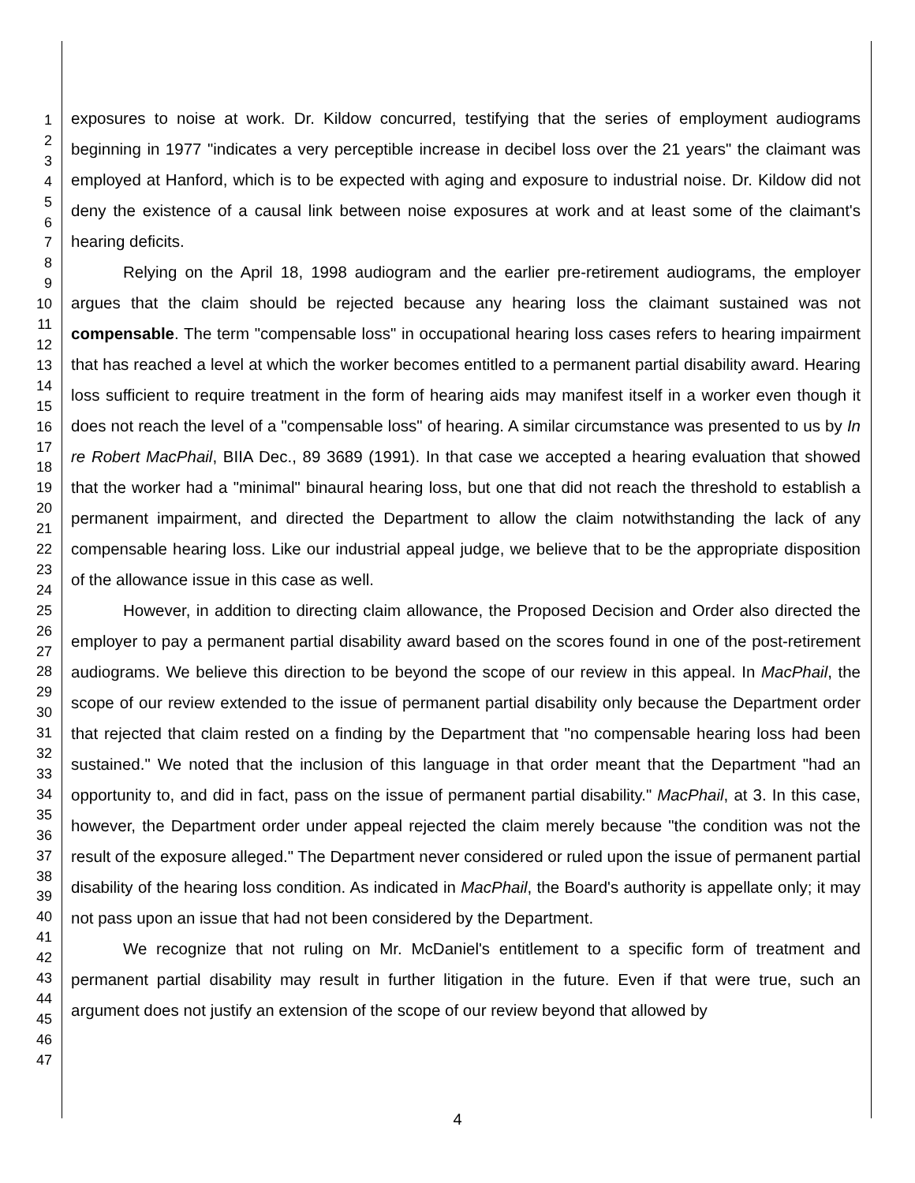1
2
3
4
5
6
7
8
9
10
11
12
13
14
15
16
17
18
19
20
21
22
23
24
25
26
27
28
29
30
31
32
33
34
35
36
37
38
39
40
41
42
43
44
45
46
47
exposures to noise at work. Dr. Kildow concurred, testifying that the series of employment audiograms beginning in 1977 "indicates a very perceptible increase in decibel loss over the 21 years" the claimant was employed at Hanford, which is to be expected with aging and exposure to industrial noise. Dr. Kildow did not deny the existence of a causal link between noise exposures at work and at least some of the claimant's hearing deficits.
Relying on the April 18, 1998 audiogram and the earlier pre-retirement audiograms, the employer argues that the claim should be rejected because any hearing loss the claimant sustained was not compensable. The term "compensable loss" in occupational hearing loss cases refers to hearing impairment that has reached a level at which the worker becomes entitled to a permanent partial disability award. Hearing loss sufficient to require treatment in the form of hearing aids may manifest itself in a worker even though it does not reach the level of a "compensable loss" of hearing. A similar circumstance was presented to us by In re Robert MacPhail, BIIA Dec., 89 3689 (1991). In that case we accepted a hearing evaluation that showed that the worker had a "minimal" binaural hearing loss, but one that did not reach the threshold to establish a permanent impairment, and directed the Department to allow the claim notwithstanding the lack of any compensable hearing loss. Like our industrial appeal judge, we believe that to be the appropriate disposition of the allowance issue in this case as well.
However, in addition to directing claim allowance, the Proposed Decision and Order also directed the employer to pay a permanent partial disability award based on the scores found in one of the post-retirement audiograms. We believe this direction to be beyond the scope of our review in this appeal. In MacPhail, the scope of our review extended to the issue of permanent partial disability only because the Department order that rejected that claim rested on a finding by the Department that "no compensable hearing loss had been sustained." We noted that the inclusion of this language in that order meant that the Department "had an opportunity to, and did in fact, pass on the issue of permanent partial disability." MacPhail, at 3. In this case, however, the Department order under appeal rejected the claim merely because "the condition was not the result of the exposure alleged." The Department never considered or ruled upon the issue of permanent partial disability of the hearing loss condition. As indicated in MacPhail, the Board's authority is appellate only; it may not pass upon an issue that had not been considered by the Department.
We recognize that not ruling on Mr. McDaniel's entitlement to a specific form of treatment and permanent partial disability may result in further litigation in the future. Even if that were true, such an argument does not justify an extension of the scope of our review beyond that allowed by
4